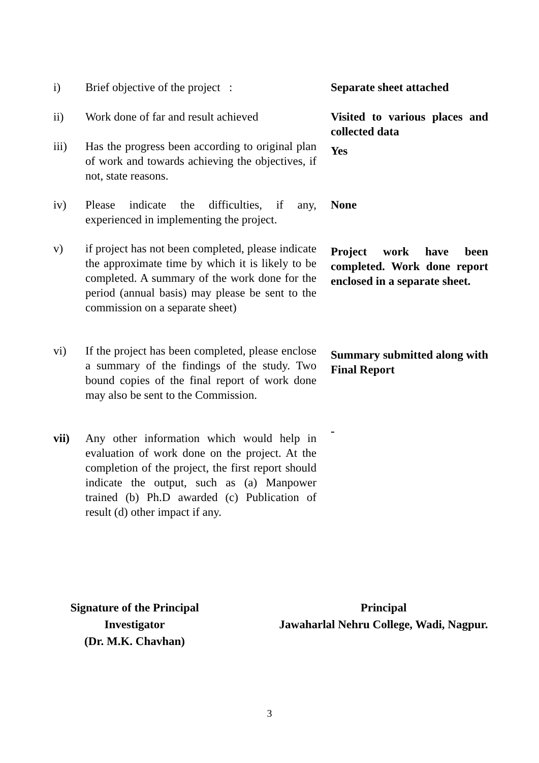i) Brief objective of the project :
Separate sheet attached
ii) Work done of far and result achieved
Visited to various places and collected data
iii) Has the progress been according to original plan of work and towards achieving the objectives, if not, state reasons.
Yes
iv) Please indicate the difficulties, if any, experienced in implementing the project.
None
v) if project has not been completed, please indicate the approximate time by which it is likely to be completed. A summary of the work done for the period (annual basis) may please be sent to the commission on a separate sheet)
Project work have been completed. Work done report enclosed in a separate sheet.
vi) If the project has been completed, please enclose a summary of the findings of the study. Two bound copies of the final report of work done may also be sent to the Commission.
Summary submitted along with Final Report
vii) Any other information which would help in evaluation of work done on the project. At the completion of the project, the first report should indicate the output, such as (a) Manpower trained (b) Ph.D awarded (c) Publication of result (d) other impact if any.
-
Signature of the Principal
Investigator
(Dr. M.K. Chavhan)
Principal
Jawaharlal Nehru College, Wadi, Nagpur.
3